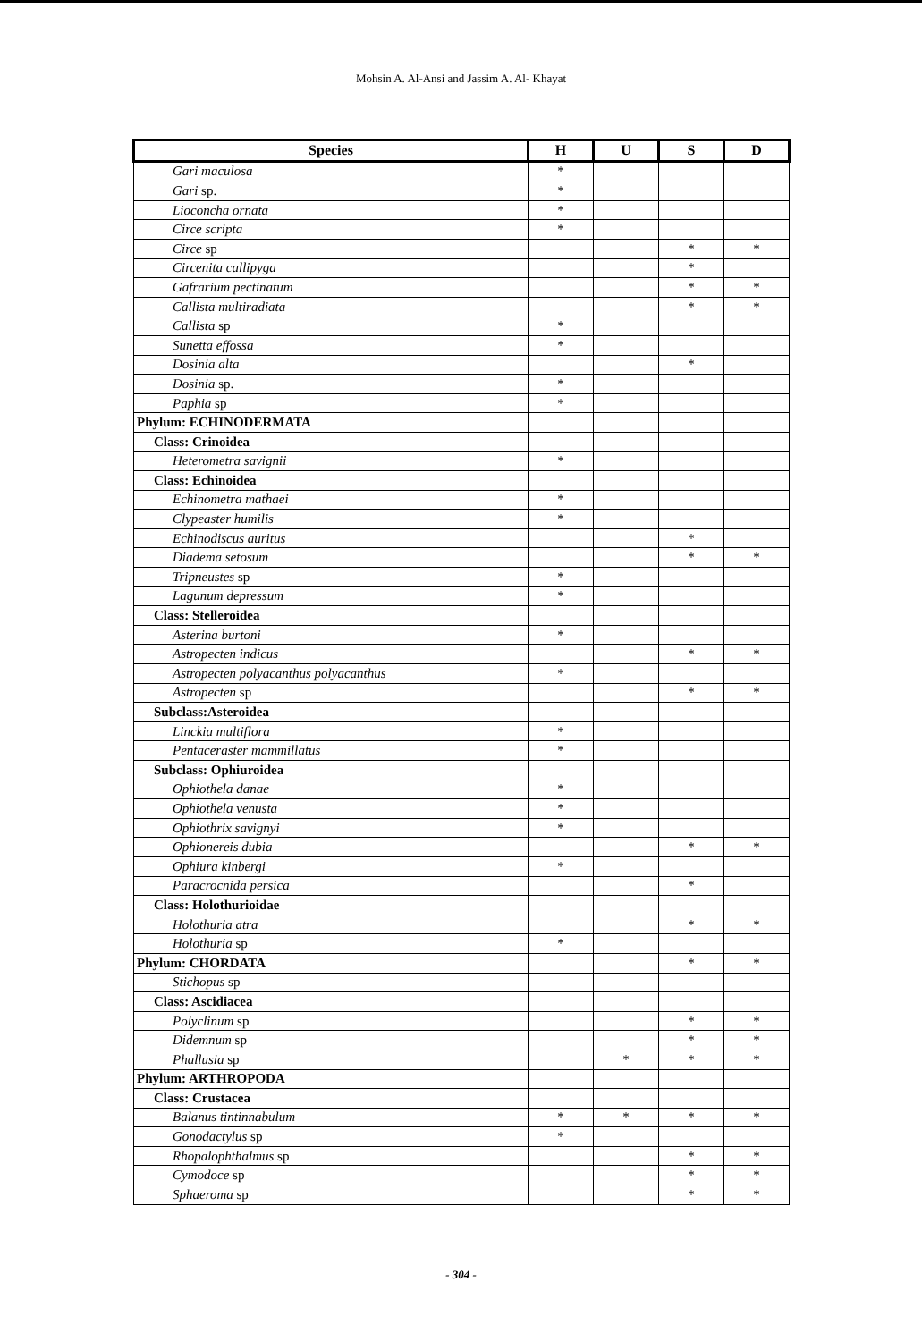Mohsin A. Al-Ansi and Jassim A. Al- Khayat
| Species | H | U | S | D |
| --- | --- | --- | --- | --- |
| Gari maculosa | * | | | |
| Gari sp. | * | | | |
| Lioconcha ornata | * | | | |
| Circe scripta | * | | | |
| Circe sp | | | * | * |
| Circenita callipyga | | | * | |
| Gafrarium pectinatum | | | * | * |
| Callista multiradiata | | | * | * |
| Callista sp | * | | | |
| Sunetta effossa | * | | | |
| Dosinia alta | | | * | |
| Dosinia sp. | * | | | |
| Paphia sp | * | | | |
| Phylum: ECHINODERMATA | | | | |
| Class: Crinoidea | | | | |
| Heterometra savignii | * | | | |
| Class: Echinoidea | | | | |
| Echinometra mathaei | * | | | |
| Clypeaster humilis | * | | | |
| Echinodiscus auritus | | | * | |
| Diadema setosum | | | * | * |
| Tripneustes sp | * | | | |
| Lagunum depressum | * | | | |
| Class: Stelleroidea | | | | |
| Asterina burtoni | * | | | |
| Astropecten indicus | | | * | * |
| Astropecten polyacanthus polyacanthus | * | | | |
| Astropecten sp | | | * | * |
| Subclass:Asteroidea | | | | |
| Linckia multiflora | * | | | |
| Pentaceraster mammillatus | * | | | |
| Subclass: Ophiuroidea | | | | |
| Ophiothela danae | * | | | |
| Ophiothela venusta | * | | | |
| Ophiothrix savignyi | * | | | |
| Ophionereis dubia | | | * | * |
| Ophiura kinbergi | * | | | |
| Paracrocnida persica | | | * | |
| Class: Holothurioidae | | | | |
| Holothuria atra | | | * | * |
| Holothuria sp | * | | | |
| Phylum: CHORDATA | | | * | * |
| Stichopus sp | | | | |
| Class: Ascidiacea | | | | |
| Polyclinum sp | | | * | * |
| Didemnum sp | | | * | * |
| Phallusia sp | | * | * | * |
| Phylum: ARTHROPODA | | | | |
| Class: Crustacea | | | | |
| Balanus tintinnabulum | * | * | * | * |
| Gonodactylus sp | * | | | |
| Rhopalophthalmus sp | | | * | * |
| Cymodoce sp | | | * | * |
| Sphaeroma sp | | | * | * |
- 304 -